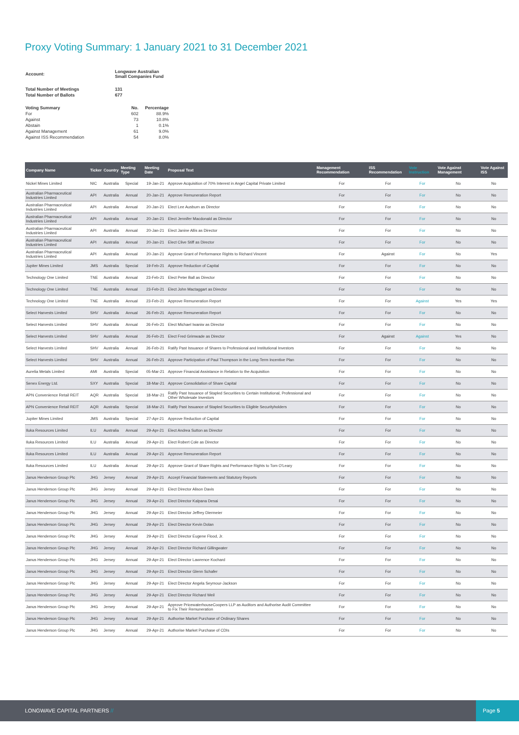Proxy Voting Summary: 1 January 2021 to 31 December 2021
| Account: | Longwave Australian Small Companies Fund | |
| Total Number of Meetings | 131 | |
| Total Number of Ballots | 677 | |
| Voting Summary | No. | Percentage |
| For | 602 | 88.9% |
| Against | 73 | 10.8% |
| Abstain | 1 | 0.1% |
| Against Management | 61 | 9.0% |
| Against ISS Recommendation | 54 | 8.0% |
| Company Name | Ticker | Country | Meeting Type | Meeting Date | Proposal Text | Management Recommendation | ISS Recommendation | Vote Instruction | Vote Against Management | Vote Against ISS |
| --- | --- | --- | --- | --- | --- | --- | --- | --- | --- | --- |
| Nickel Mines Limited | NIC | Australia | Special | 19-Jan-21 | Approve Acquisition of 70% Interest in Angel Capital Private Limited | For | For | For | No | No |
| Australian Pharmaceutical Industries Limited | API | Australia | Annual | 20-Jan-21 | Approve Remuneration Report | For | For | For | No | No |
| Australian Pharmaceutical Industries Limited | API | Australia | Annual | 20-Jan-21 | Elect Lee Ausburn as Director | For | For | For | No | No |
| Australian Pharmaceutical Industries Limited | API | Australia | Annual | 20-Jan-21 | Elect Jennifer Macdonald as Director | For | For | For | No | No |
| Australian Pharmaceutical Industries Limited | API | Australia | Annual | 20-Jan-21 | Elect Janine Allis as Director | For | For | For | No | No |
| Australian Pharmaceutical Industries Limited | API | Australia | Annual | 20-Jan-21 | Elect Clive Stiff as Director | For | For | For | No | No |
| Australian Pharmaceutical Industries Limited | API | Australia | Annual | 20-Jan-21 | Approve Grant of Performance Rights to Richard Vincent | For | Against | For | No | Yes |
| Jupiter Mines Limited | JMS | Australia | Special | 19-Feb-21 | Approve Reduction of Capital | For | For | For | No | No |
| Technology One Limited | TNE | Australia | Annual | 23-Feb-21 | Elect Peter Ball as Director | For | For | For | No | No |
| Technology One Limited | TNE | Australia | Annual | 23-Feb-21 | Elect John Mactaggart as Director | For | For | For | No | No |
| Technology One Limited | TNE | Australia | Annual | 23-Feb-21 | Approve Remuneration Report | For | For | Against | Yes | Yes |
| Select Harvests Limited | SHV | Australia | Annual | 26-Feb-21 | Approve Remuneration Report | For | For | For | No | No |
| Select Harvests Limited | SHV | Australia | Annual | 26-Feb-21 | Elect Michael Iwaniw as Director | For | For | For | No | No |
| Select Harvests Limited | SHV | Australia | Annual | 26-Feb-21 | Elect Fred Grimwade as Director | For | Against | Against | Yes | No |
| Select Harvests Limited | SHV | Australia | Annual | 26-Feb-21 | Ratify Past Issuance of Shares to Professional and Institutional Investors | For | For | For | No | No |
| Select Harvests Limited | SHV | Australia | Annual | 26-Feb-21 | Approve Participation of Paul Thompson in the Long-Term Incentive Plan | For | For | For | No | No |
| Aurelia Metals Limited | AMI | Australia | Special | 05-Mar-21 | Approve Financial Assistance in Relation to the Acquisition | For | For | For | No | No |
| Senex Energy Ltd. | SXY | Australia | Special | 18-Mar-21 | Approve Consolidation of Share Capital | For | For | For | No | No |
| APN Convenience Retail REIT | AQR | Australia | Special | 18-Mar-21 | Ratify Past Issuance of Stapled Securities to Certain Institutional, Professional and Other Wholesale Investors | For | For | For | No | No |
| APN Convenience Retail REIT | AQR | Australia | Special | 18-Mar-21 | Ratify Past Issuance of Stapled Securities to Eligible Securityholders | For | For | For | No | No |
| Jupiter Mines Limited | JMS | Australia | Special | 27-Apr-21 | Approve Reduction of Capital | For | For | For | No | No |
| Iluka Resources Limited | ILU | Australia | Annual | 29-Apr-21 | Elect Andrea Sutton as Director | For | For | For | No | No |
| Iluka Resources Limited | ILU | Australia | Annual | 29-Apr-21 | Elect Robert Cole as Director | For | For | For | No | No |
| Iluka Resources Limited | ILU | Australia | Annual | 29-Apr-21 | Approve Remuneration Report | For | For | For | No | No |
| Iluka Resources Limited | ILU | Australia | Annual | 29-Apr-21 | Approve Grant of Share Rights and Performance Rights to Tom O'Leary | For | For | For | No | No |
| Janus Henderson Group Plc | JHG | Jersey | Annual | 29-Apr-21 | Accept Financial Statements and Statutory Reports | For | For | For | No | No |
| Janus Henderson Group Plc | JHG | Jersey | Annual | 29-Apr-21 | Elect Director Alison Davis | For | For | For | No | No |
| Janus Henderson Group Plc | JHG | Jersey | Annual | 29-Apr-21 | Elect Director Kalpana Desai | For | For | For | No | No |
| Janus Henderson Group Plc | JHG | Jersey | Annual | 29-Apr-21 | Elect Director Jeffrey Diermeier | For | For | For | No | No |
| Janus Henderson Group Plc | JHG | Jersey | Annual | 29-Apr-21 | Elect Director Kevin Dolan | For | For | For | No | No |
| Janus Henderson Group Plc | JHG | Jersey | Annual | 29-Apr-21 | Elect Director Eugene Flood, Jr. | For | For | For | No | No |
| Janus Henderson Group Plc | JHG | Jersey | Annual | 29-Apr-21 | Elect Director Richard Gillingwater | For | For | For | No | No |
| Janus Henderson Group Plc | JHG | Jersey | Annual | 29-Apr-21 | Elect Director Lawrence Kochard | For | For | For | No | No |
| Janus Henderson Group Plc | JHG | Jersey | Annual | 29-Apr-21 | Elect Director Glenn Schafer | For | For | For | No | No |
| Janus Henderson Group Plc | JHG | Jersey | Annual | 29-Apr-21 | Elect Director Angela Seymour-Jackson | For | For | For | No | No |
| Janus Henderson Group Plc | JHG | Jersey | Annual | 29-Apr-21 | Elect Director Richard Weil | For | For | For | No | No |
| Janus Henderson Group Plc | JHG | Jersey | Annual | 29-Apr-21 | Approve PricewaterhouseCoopers LLP as Auditors and Authorise Audit Committee to Fix Their Remuneration | For | For | For | No | No |
| Janus Henderson Group Plc | JHG | Jersey | Annual | 29-Apr-21 | Authorise Market Purchase of Ordinary Shares | For | For | For | No | No |
| Janus Henderson Group Plc | JHG | Jersey | Annual | 29-Apr-21 | Authorise Market Purchase of CDIs | For | For | For | No | No |
LONGWAVE CAPITAL PARTNERS //
Page 5